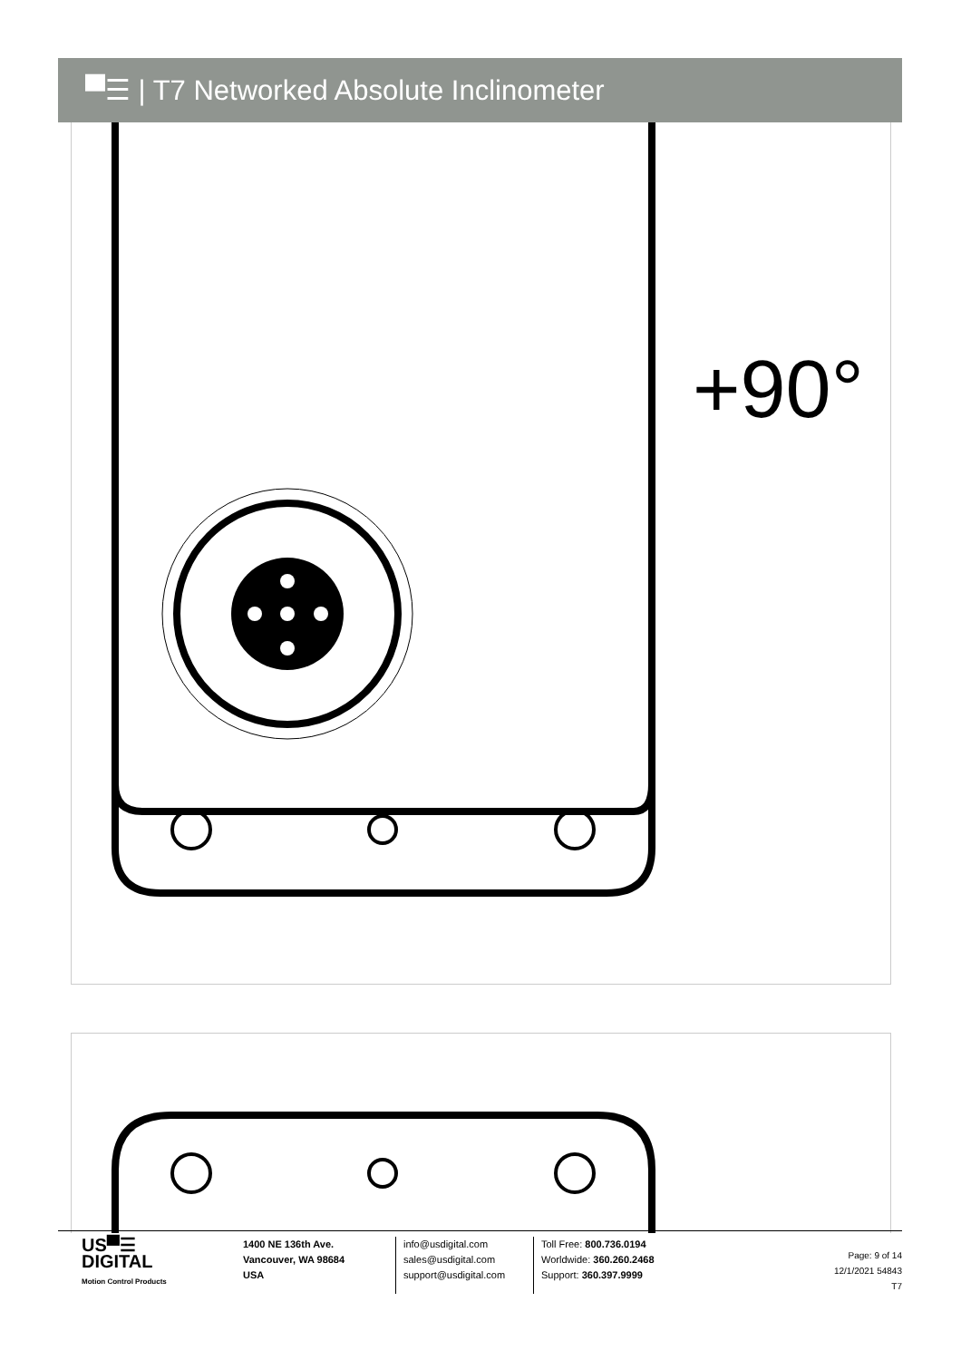▀☰ | T7 Networked Absolute Inclinometer
+90°
US▀☰
DIGITAL
Motion Control Products
1400 NE 136th Ave.
Vancouver, WA 98684
USA
info@usdigital.com
sales@usdigital.com
support@usdigital.com
Toll Free: 800.736.0194
Worldwide: 360.260.2468
Support: 360.397.9999
Page: 9 of 14
12/1/2021 54843
T7